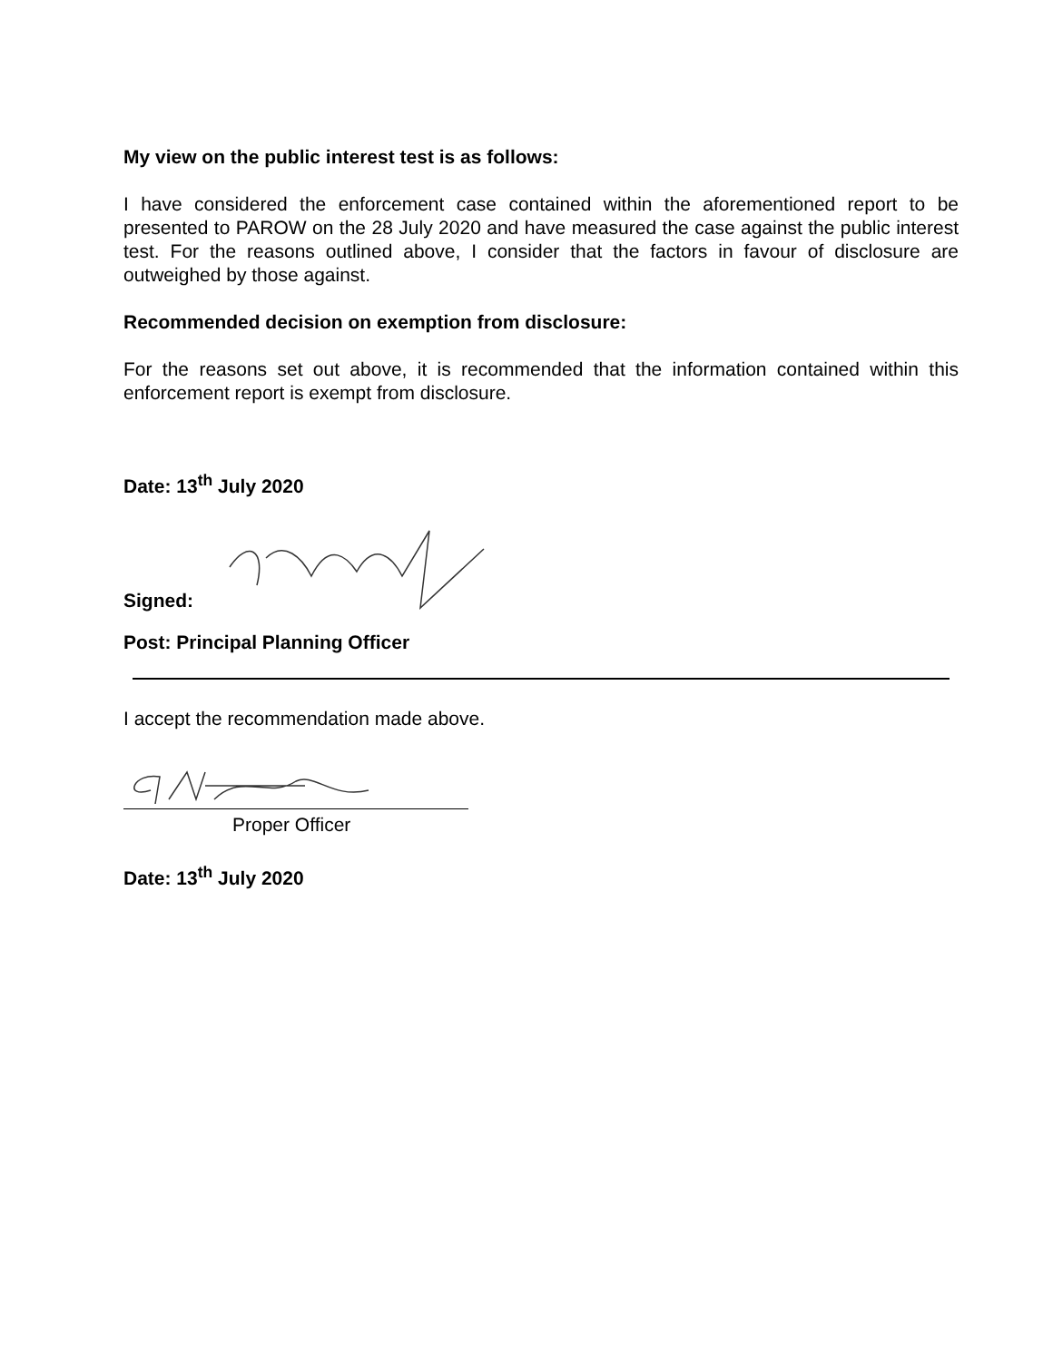My view on the public interest test is as follows:
I have considered the enforcement case contained within the aforementioned report to be presented to PAROW on the 28 July 2020 and have measured the case against the public interest test. For the reasons outlined above, I consider that the factors in favour of disclosure are outweighed by those against.
Recommended decision on exemption from disclosure:
For the reasons set out above, it is recommended that the information contained within this enforcement report is exempt from disclosure.
Date: 13<sup>th</sup> July 2020
Signed:
Post: Principal Planning Officer
I accept the recommendation made above.
Proper Officer
Date: 13<sup>th</sup> July 2020